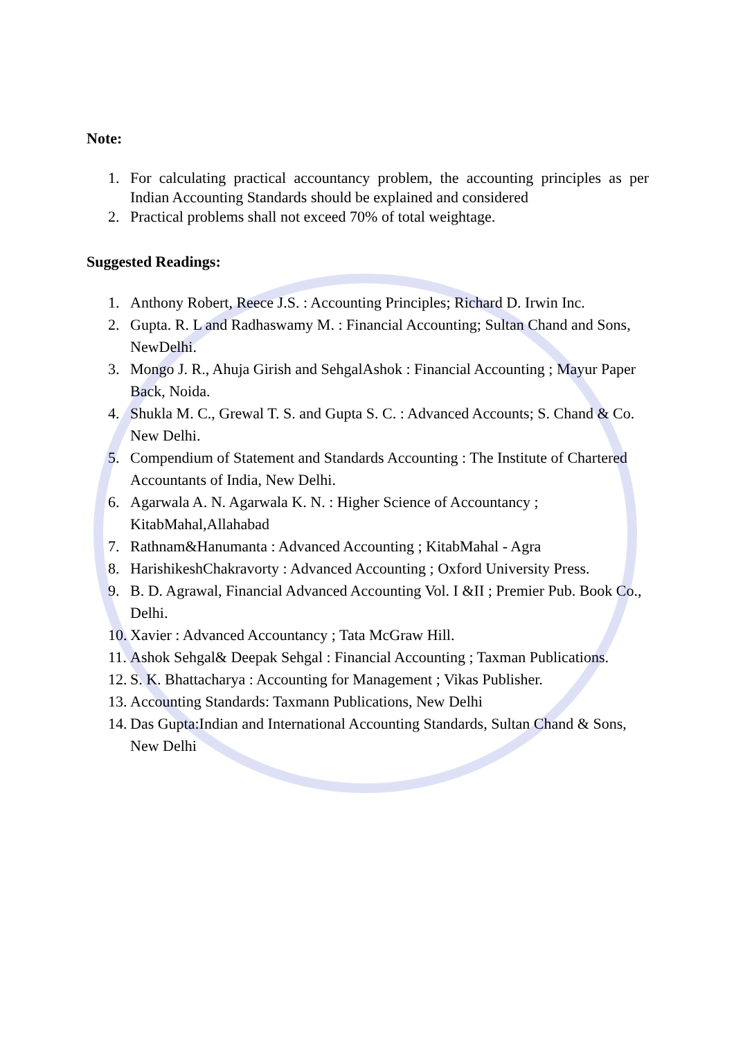Note:
1. For calculating practical accountancy problem, the accounting principles as per Indian Accounting Standards should be explained and considered
2. Practical problems shall not exceed 70% of total weightage.
Suggested Readings:
1. Anthony Robert, Reece J.S. : Accounting Principles; Richard D. Irwin Inc.
2. Gupta. R. L and Radhaswamy M. : Financial Accounting; Sultan Chand and Sons, NewDelhi.
3. Mongo J. R., Ahuja Girish and SehgalAshok : Financial Accounting ; Mayur Paper Back, Noida.
4. Shukla M. C., Grewal T. S. and Gupta S. C. : Advanced Accounts; S. Chand & Co. New Delhi.
5. Compendium of Statement and Standards Accounting : The Institute of Chartered Accountants of India, New Delhi.
6. Agarwala A. N. Agarwala K. N. : Higher Science of Accountancy ; KitabMahal,Allahabad
7. Rathnam&Hanumanta : Advanced Accounting ; KitabMahal - Agra
8. HarishikeshChakravorty : Advanced Accounting ; Oxford University Press.
9. B. D. Agrawal, Financial Advanced Accounting Vol. I &II ; Premier Pub. Book Co., Delhi.
10. Xavier : Advanced Accountancy ; Tata McGraw Hill.
11. Ashok Sehgal& Deepak Sehgal : Financial Accounting ; Taxman Publications.
12. S. K. Bhattacharya : Accounting for Management ; Vikas Publisher.
13. Accounting Standards: Taxmann Publications, New Delhi
14. Das Gupta:Indian and International Accounting Standards, Sultan Chand & Sons, New Delhi